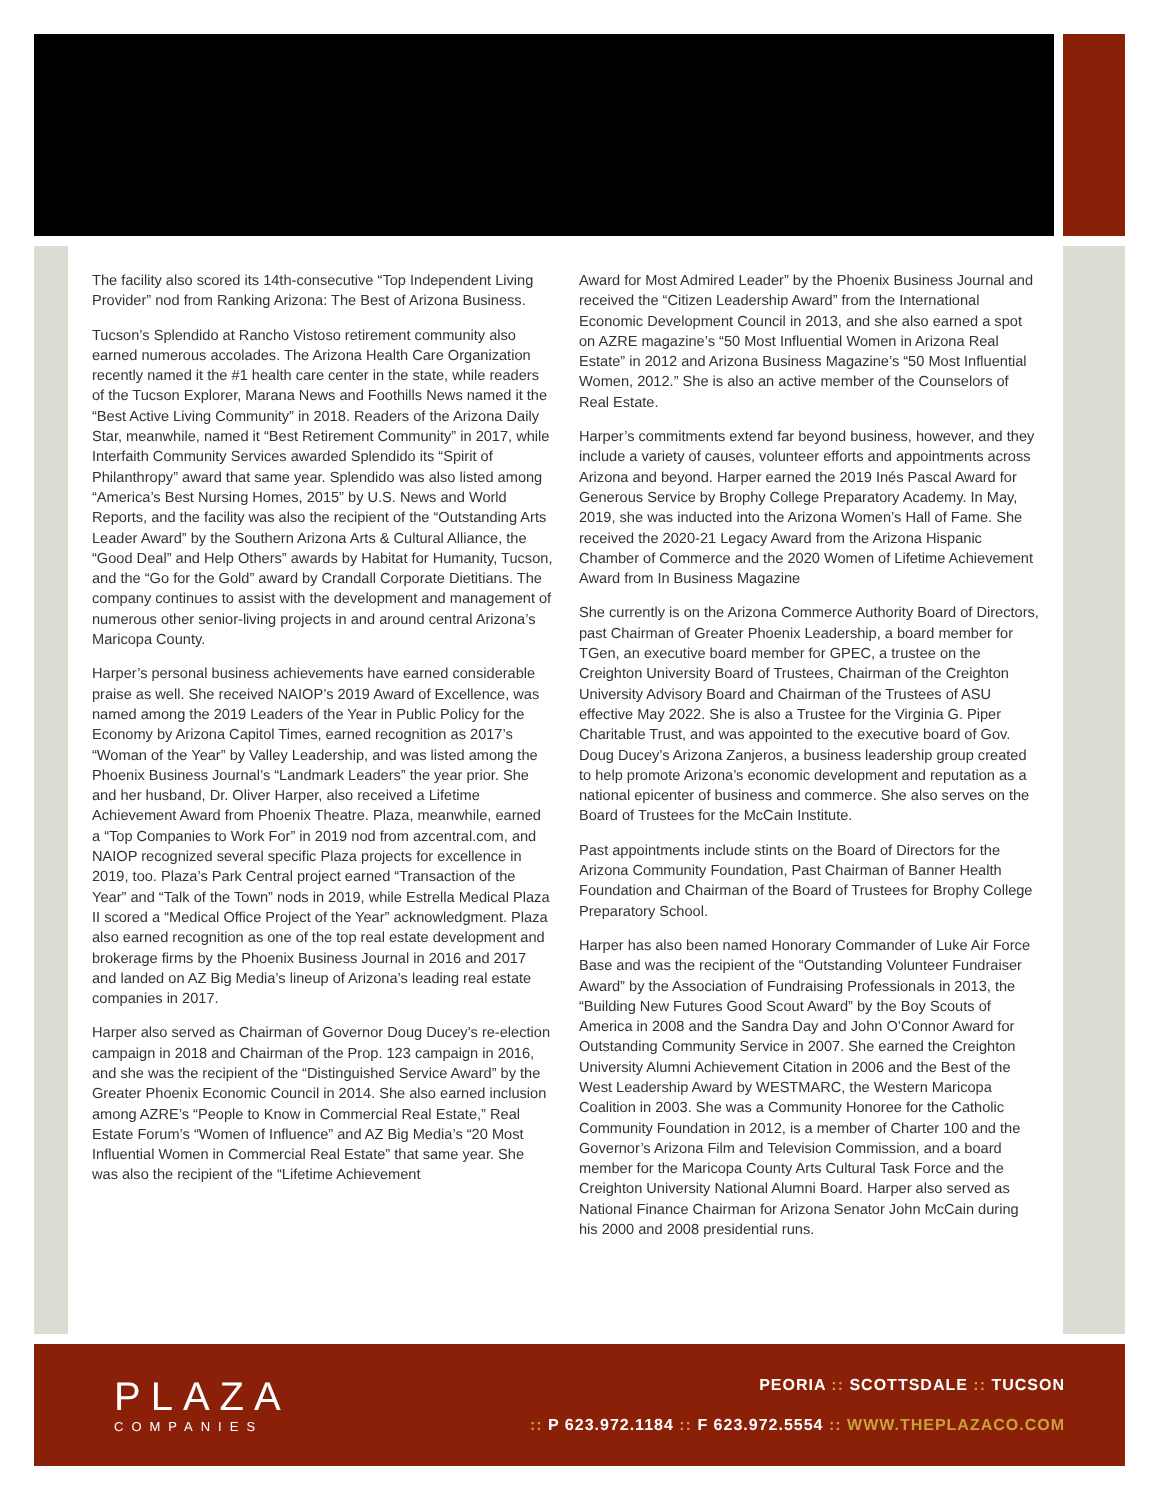The facility also scored its 14th-consecutive “Top Independent Living Provider” nod from Ranking Arizona: The Best of Arizona Business.
Tucson’s Splendido at Rancho Vistoso retirement community also earned numerous accolades. The Arizona Health Care Organization recently named it the #1 health care center in the state, while readers of the Tucson Explorer, Marana News and Foothills News named it the “Best Active Living Community” in 2018. Readers of the Arizona Daily Star, meanwhile, named it “Best Retirement Community” in 2017, while Interfaith Community Services awarded Splendido its “Spirit of Philanthropy” award that same year. Splendido was also listed among “America’s Best Nursing Homes, 2015” by U.S. News and World Reports, and the facility was also the recipient of the “Outstanding Arts Leader Award” by the Southern Arizona Arts & Cultural Alliance, the “Good Deal” and Help Others” awards by Habitat for Humanity, Tucson, and the “Go for the Gold” award by Crandall Corporate Dietitians. The company continues to assist with the development and management of numerous other senior-living projects in and around central Arizona’s Maricopa County.
Harper’s personal business achievements have earned considerable praise as well. She received NAIOP’s 2019 Award of Excellence, was named among the 2019 Leaders of the Year in Public Policy for the Economy by Arizona Capitol Times, earned recognition as 2017’s “Woman of the Year” by Valley Leadership, and was listed among the Phoenix Business Journal’s “Landmark Leaders” the year prior. She and her husband, Dr. Oliver Harper, also received a Lifetime Achievement Award from Phoenix Theatre. Plaza, meanwhile, earned a “Top Companies to Work For” in 2019 nod from azcentral.com, and NAIOP recognized several specific Plaza projects for excellence in 2019, too. Plaza’s Park Central project earned “Transaction of the Year” and “Talk of the Town” nods in 2019, while Estrella Medical Plaza II scored a “Medical Office Project of the Year” acknowledgment. Plaza also earned recognition as one of the top real estate development and brokerage firms by the Phoenix Business Journal in 2016 and 2017 and landed on AZ Big Media’s lineup of Arizona’s leading real estate companies in 2017.
Harper also served as Chairman of Governor Doug Ducey’s re-election campaign in 2018 and Chairman of the Prop. 123 campaign in 2016, and she was the recipient of the “Distinguished Service Award” by the Greater Phoenix Economic Council in 2014. She also earned inclusion among AZRE’s “People to Know in Commercial Real Estate,” Real Estate Forum’s “Women of Influence” and AZ Big Media’s “20 Most Influential Women in Commercial Real Estate” that same year. She was also the recipient of the “Lifetime Achievement
Award for Most Admired Leader” by the Phoenix Business Journal and received the “Citizen Leadership Award” from the International Economic Development Council in 2013, and she also earned a spot on AZRE magazine’s “50 Most Influential Women in Arizona Real Estate” in 2012 and Arizona Business Magazine’s “50 Most Influential Women, 2012.” She is also an active member of the Counselors of Real Estate.
Harper’s commitments extend far beyond business, however, and they include a variety of causes, volunteer efforts and appointments across Arizona and beyond. Harper earned the 2019 Inés Pascal Award for Generous Service by Brophy College Preparatory Academy. In May, 2019, she was inducted into the Arizona Women’s Hall of Fame. She received the 2020-21 Legacy Award from the Arizona Hispanic Chamber of Commerce and the 2020 Women of Lifetime Achievement Award from In Business Magazine
She currently is on the Arizona Commerce Authority Board of Directors, past Chairman of Greater Phoenix Leadership, a board member for TGen, an executive board member for GPEC, a trustee on the Creighton University Board of Trustees, Chairman of the Creighton University Advisory Board and Chairman of the Trustees of ASU effective May 2022. She is also a Trustee for the Virginia G. Piper Charitable Trust, and was appointed to the executive board of Gov. Doug Ducey’s Arizona Zanjeros, a business leadership group created to help promote Arizona’s economic development and reputation as a national epicenter of business and commerce. She also serves on the Board of Trustees for the McCain Institute.
Past appointments include stints on the Board of Directors for the Arizona Community Foundation, Past Chairman of Banner Health Foundation and Chairman of the Board of Trustees for Brophy College Preparatory School.
Harper has also been named Honorary Commander of Luke Air Force Base and was the recipient of the “Outstanding Volunteer Fundraiser Award” by the Association of Fundraising Professionals in 2013, the “Building New Futures Good Scout Award” by the Boy Scouts of America in 2008 and the Sandra Day and John O’Connor Award for Outstanding Community Service in 2007. She earned the Creighton University Alumni Achievement Citation in 2006 and the Best of the West Leadership Award by WESTMARC, the Western Maricopa Coalition in 2003. She was a Community Honoree for the Catholic Community Foundation in 2012, is a member of Charter 100 and the Governor’s Arizona Film and Television Commission, and a board member for the Maricopa County Arts Cultural Task Force and the Creighton University National Alumni Board. Harper also served as National Finance Chairman for Arizona Senator John McCain during his 2000 and 2008 presidential runs.
PLAZA
COMPANIES
PEORIA :: SCOTTSDALE :: TUCSON
:: P 623.972.1184 :: F 623.972.5554 :: WWW.THEPLAZACO.COM